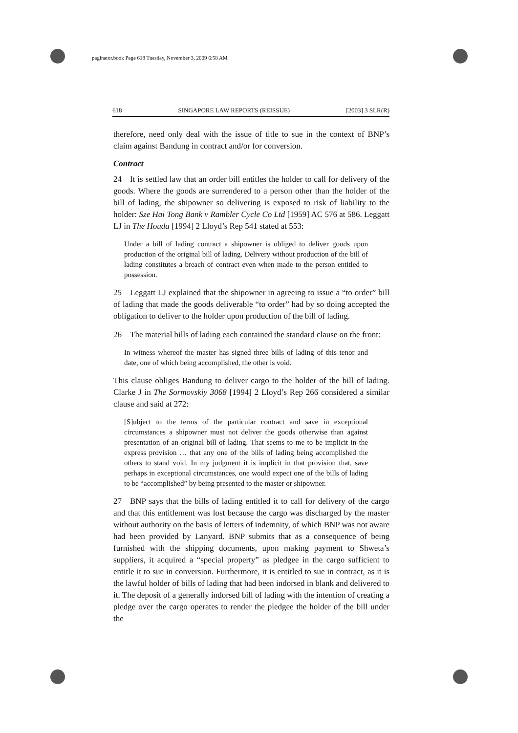paginator.book Page 618 Tuesday, November 3, 2009 6:58 AM
618 SINGAPORE LAW REPORTS (REISSUE) [2003] 3 SLR(R)
therefore, need only deal with the issue of title to sue in the context of BNP’s claim against Bandung in contract and/or for conversion.
Contract
24 It is settled law that an order bill entitles the holder to call for delivery of the goods. Where the goods are surrendered to a person other than the holder of the bill of lading, the shipowner so delivering is exposed to risk of liability to the holder: Sze Hai Tong Bank v Rambler Cycle Co Ltd [1959] AC 576 at 586. Leggatt LJ in The Houda [1994] 2 Lloyd’s Rep 541 stated at 553:
Under a bill of lading contract a shipowner is obliged to deliver goods upon production of the original bill of lading. Delivery without production of the bill of lading constitutes a breach of contract even when made to the person entitled to possession.
25 Leggatt LJ explained that the shipowner in agreeing to issue a “to order” bill of lading that made the goods deliverable “to order” had by so doing accepted the obligation to deliver to the holder upon production of the bill of lading.
26 The material bills of lading each contained the standard clause on the front:
In witness whereof the master has signed three bills of lading of this tenor and date, one of which being accomplished, the other is void.
This clause obliges Bandung to deliver cargo to the holder of the bill of lading. Clarke J in The Sormovskiy 3068 [1994] 2 Lloyd’s Rep 266 considered a similar clause and said at 272:
[S]ubject to the terms of the particular contract and save in exceptional circumstances a shipowner must not deliver the goods otherwise than against presentation of an original bill of lading. That seems to me to be implicit in the express provision … that any one of the bills of lading being accomplished the others to stand void. In my judgment it is implicit in that provision that, save perhaps in exceptional circumstances, one would expect one of the bills of lading to be “accomplished” by being presented to the master or shipowner.
27 BNP says that the bills of lading entitled it to call for delivery of the cargo and that this entitlement was lost because the cargo was discharged by the master without authority on the basis of letters of indemnity, of which BNP was not aware had been provided by Lanyard. BNP submits that as a consequence of being furnished with the shipping documents, upon making payment to Shweta’s suppliers, it acquired a “special property” as pledgee in the cargo sufficient to entitle it to sue in conversion. Furthermore, it is entitled to sue in contract, as it is the lawful holder of bills of lading that had been indorsed in blank and delivered to it. The deposit of a generally indorsed bill of lading with the intention of creating a pledge over the cargo operates to render the pledgee the holder of the bill under the